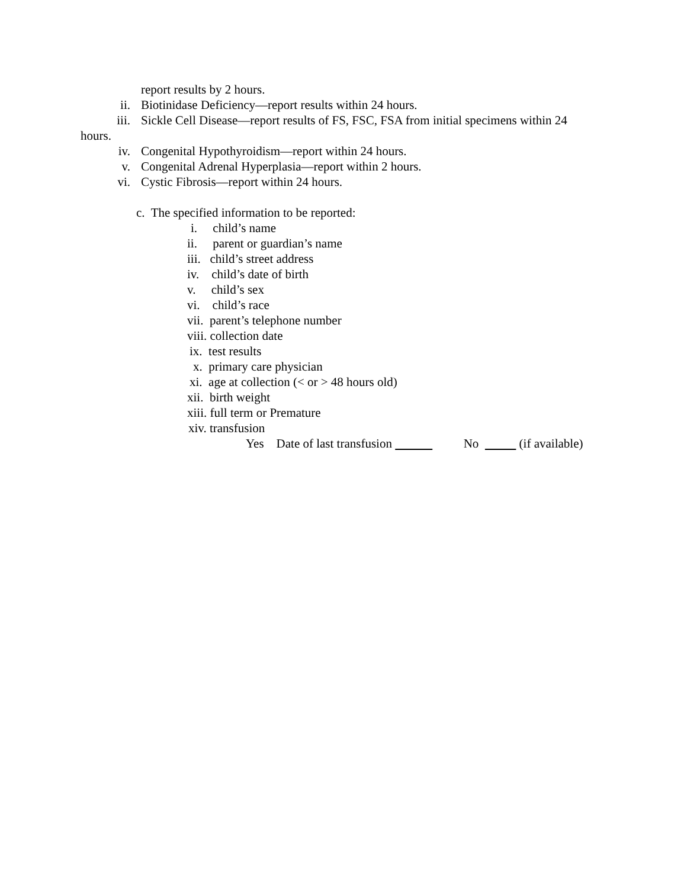report results by 2 hours.
ii. Biotinidase Deficiency—report results within 24 hours.
iii. Sickle Cell Disease—report results of FS, FSC, FSA from initial specimens within 24
hours.
iv. Congenital Hypothyroidism—report within 24 hours.
v. Congenital Adrenal Hyperplasia—report within 2 hours.
vi. Cystic Fibrosis—report within 24 hours.
c. The specified information to be reported:
i. child’s name
ii. parent or guardian’s name
iii. child’s street address
iv. child’s date of birth
v. child’s sex
vi. child’s race
vii. parent’s telephone number
viii. collection date
ix. test results
x. primary care physician
xi. age at collection (< or > 48 hours old)
xii. birth weight
xiii. full term or Premature
xiv. transfusion
Yes Date of last transfusion No (if available)